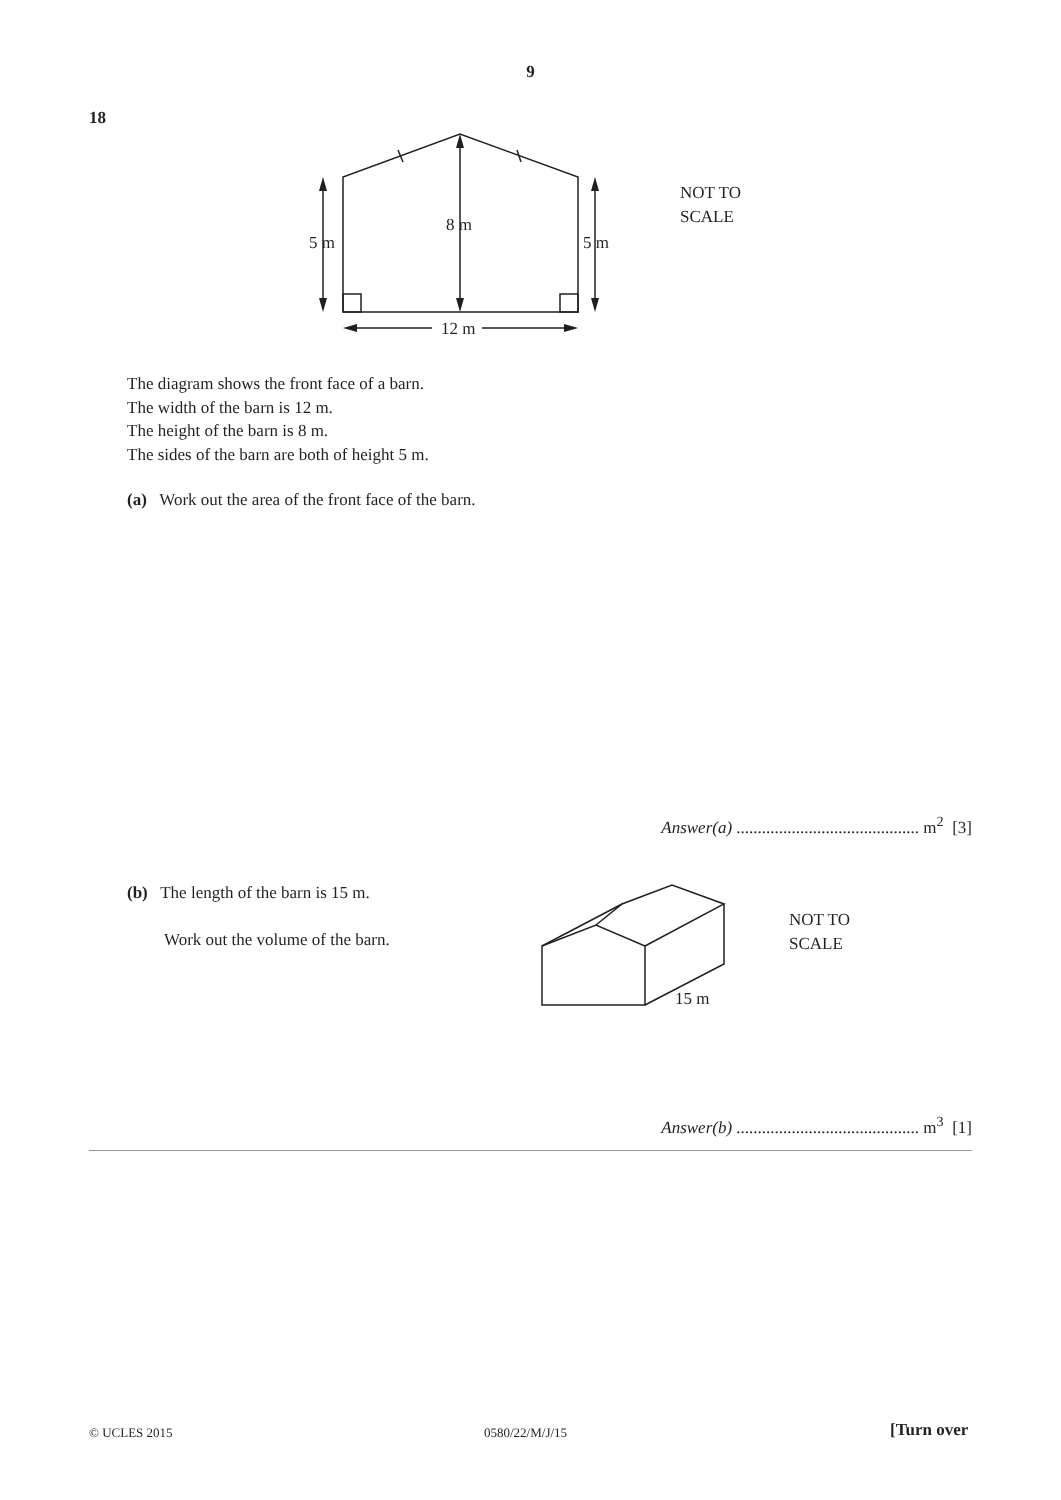9
18
8 m
5 m
5 m
12 m
NOT TO
SCALE
The diagram shows the front face of a barn.
The width of the barn is 12 m.
The height of the barn is 8 m.
The sides of the barn are both of height 5 m.
(a) Work out the area of the front face of the barn.
Answer(a) ........................................... m<sup>2</sup> [3]
(b) The length of the barn is 15 m.
Work out the volume of the barn.
15 m
NOT TO
SCALE
Answer(b) ........................................... m<sup>3</sup> [1]
© UCLES 2015 0580/22/M/J/15 [Turn over